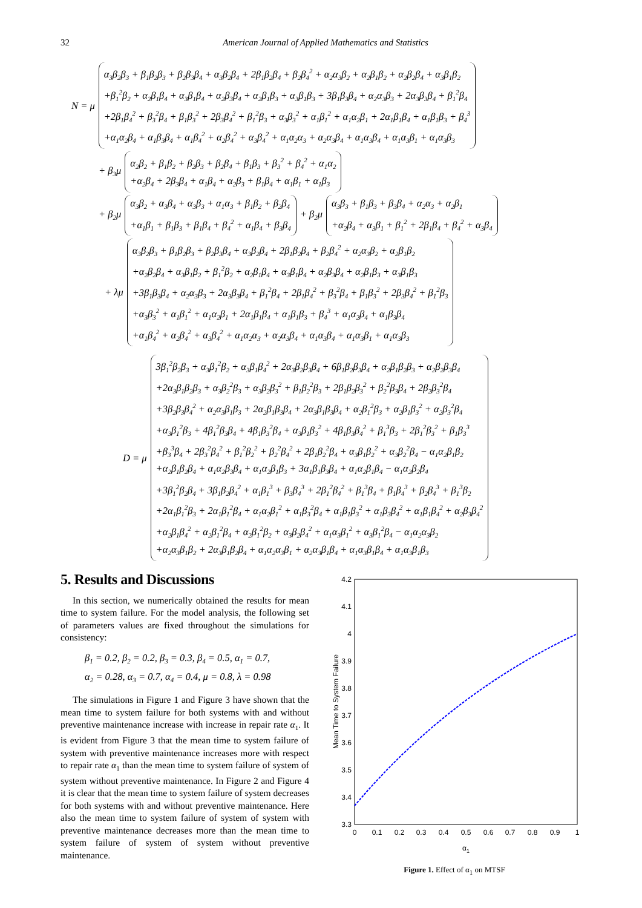32 American Journal of Applied Mathematics and Statistics
N = μ
α<sub>3</sub>β<sub>2</sub>β<sub>3</sub> + β<sub>1</sub>β<sub>2</sub>β<sub>3</sub> + β<sub>2</sub>β<sub>3</sub>β<sub>4</sub> + α<sub>3</sub>β<sub>2</sub>β<sub>4</sub> + 2β<sub>1</sub>β<sub>2</sub>β<sub>4</sub> + β<sub>2</sub>β<sub>4</sub><sup>2</sup> + α<sub>2</sub>α<sub>3</sub>β<sub>2</sub> + α<sub>2</sub>β<sub>1</sub>β<sub>2</sub> + α<sub>2</sub>β<sub>2</sub>β<sub>4</sub> + α<sub>3</sub>β<sub>1</sub>β<sub>2</sub>
+β<sub>1</sub><sup>2</sup>β<sub>2</sub> + α<sub>2</sub>β<sub>1</sub>β<sub>4</sub> + α<sub>3</sub>β<sub>1</sub>β<sub>4</sub> + α<sub>2</sub>β<sub>3</sub>β<sub>4</sub> + α<sub>2</sub>β<sub>1</sub>β<sub>3</sub> + α<sub>3</sub>β<sub>1</sub>β<sub>3</sub> + 3β<sub>1</sub>β<sub>3</sub>β<sub>4</sub> + α<sub>2</sub>α<sub>3</sub>β<sub>3</sub> + 2α<sub>3</sub>β<sub>3</sub>β<sub>4</sub> + β<sub>1</sub><sup>2</sup>β<sub>4</sub>
+2β<sub>1</sub>β<sub>4</sub><sup>2</sup> + β<sub>3</sub><sup>2</sup>β<sub>4</sub> + β<sub>1</sub>β<sub>3</sub><sup>2</sup> + 2β<sub>3</sub>β<sub>4</sub><sup>2</sup> + β<sub>1</sub><sup>2</sup>β<sub>3</sub> + α<sub>3</sub>β<sub>3</sub><sup>2</sup> + α<sub>1</sub>β<sub>1</sub><sup>2</sup> + α<sub>1</sub>α<sub>2</sub>β<sub>1</sub> + 2α<sub>1</sub>β<sub>1</sub>β<sub>4</sub> + α<sub>1</sub>β<sub>1</sub>β<sub>3</sub> + β<sub>4</sub><sup>3</sup>
+α<sub>1</sub>α<sub>2</sub>β<sub>4</sub> + α<sub>1</sub>β<sub>3</sub>β<sub>4</sub> + α<sub>1</sub>β<sub>4</sub><sup>2</sup> + α<sub>2</sub>β<sub>4</sub><sup>2</sup> + α<sub>3</sub>β<sub>4</sub><sup>2</sup> + α<sub>1</sub>α<sub>2</sub>α<sub>3</sub> + α<sub>2</sub>α<sub>3</sub>β<sub>4</sub> + α<sub>1</sub>α<sub>3</sub>β<sub>4</sub> + α<sub>1</sub>α<sub>3</sub>β<sub>1</sub> + α<sub>1</sub>α<sub>3</sub>β<sub>3</sub>
+ β<sub>3</sub>μ
α<sub>2</sub>β<sub>2</sub> + β<sub>1</sub>β<sub>2</sub> + β<sub>2</sub>β<sub>3</sub> + β<sub>2</sub>β<sub>4</sub> + β<sub>1</sub>β<sub>3</sub> + β<sub>3</sub><sup>2</sup> + β<sub>4</sub><sup>2</sup> + α<sub>1</sub>α<sub>2</sub>
+α<sub>2</sub>β<sub>4</sub> + 2β<sub>3</sub>β<sub>4</sub> + α<sub>1</sub>β<sub>4</sub> + α<sub>2</sub>β<sub>3</sub> + β<sub>1</sub>β<sub>4</sub> + α<sub>1</sub>β<sub>1</sub> + α<sub>1</sub>β<sub>3</sub>
+ β<sub>2</sub>μ
α<sub>3</sub>β<sub>2</sub> + α<sub>3</sub>β<sub>4</sub> + α<sub>3</sub>β<sub>3</sub> + α<sub>1</sub>α<sub>3</sub> + β<sub>1</sub>β<sub>2</sub> + β<sub>2</sub>β<sub>4</sub>
+α<sub>1</sub>β<sub>1</sub> + β<sub>1</sub>β<sub>3</sub> + β<sub>1</sub>β<sub>4</sub> + β<sub>4</sub><sup>2</sup> + α<sub>1</sub>β<sub>4</sub> + β<sub>3</sub>β<sub>4</sub>
+ β<sub>2</sub>μ
α<sub>3</sub>β<sub>3</sub> + β<sub>1</sub>β<sub>3</sub> + β<sub>3</sub>β<sub>4</sub> + α<sub>2</sub>α<sub>3</sub> + α<sub>2</sub>β<sub>1</sub>
+α<sub>2</sub>β<sub>4</sub> + α<sub>3</sub>β<sub>1</sub> + β<sub>1</sub><sup>2</sup> + 2β<sub>1</sub>β<sub>4</sub> + β<sub>4</sub><sup>2</sup> + α<sub>3</sub>β<sub>4</sub>
+ λμ
α<sub>3</sub>β<sub>2</sub>β<sub>3</sub> + β<sub>1</sub>β<sub>2</sub>β<sub>3</sub> + β<sub>2</sub>β<sub>3</sub>β<sub>4</sub> + α<sub>3</sub>β<sub>2</sub>β<sub>4</sub> + 2β<sub>1</sub>β<sub>2</sub>β<sub>4</sub> + β<sub>2</sub>β<sub>4</sub><sup>2</sup> + α<sub>2</sub>α<sub>3</sub>β<sub>2</sub> + α<sub>2</sub>β<sub>1</sub>β<sub>2</sub>
+α<sub>2</sub>β<sub>2</sub>β<sub>4</sub> + α<sub>3</sub>β<sub>1</sub>β<sub>2</sub> + β<sub>1</sub><sup>2</sup>β<sub>2</sub> + α<sub>2</sub>β<sub>1</sub>β<sub>4</sub> + α<sub>3</sub>β<sub>1</sub>β<sub>4</sub> + α<sub>2</sub>β<sub>3</sub>β<sub>4</sub> + α<sub>2</sub>β<sub>1</sub>β<sub>3</sub> + α<sub>3</sub>β<sub>1</sub>β<sub>3</sub>
+3β<sub>1</sub>β<sub>3</sub>β<sub>4</sub> + α<sub>2</sub>α<sub>3</sub>β<sub>3</sub> + 2α<sub>3</sub>β<sub>3</sub>β<sub>4</sub> + β<sub>1</sub><sup>2</sup>β<sub>4</sub> + 2β<sub>1</sub>β<sub>4</sub><sup>2</sup> + β<sub>3</sub><sup>2</sup>β<sub>4</sub> + β<sub>1</sub>β<sub>3</sub><sup>2</sup> + 2β<sub>3</sub>β<sub>4</sub><sup>2</sup> + β<sub>1</sub><sup>2</sup>β<sub>3</sub>
+α<sub>3</sub>β<sub>3</sub><sup>2</sup> + α<sub>1</sub>β<sub>1</sub><sup>2</sup> + α<sub>1</sub>α<sub>2</sub>β<sub>1</sub> + 2α<sub>1</sub>β<sub>1</sub>β<sub>4</sub> + α<sub>1</sub>β<sub>1</sub>β<sub>3</sub> + β<sub>4</sub><sup>3</sup> + α<sub>1</sub>α<sub>2</sub>β<sub>4</sub> + α<sub>1</sub>β<sub>3</sub>β<sub>4</sub>
+α<sub>1</sub>β<sub>4</sub><sup>2</sup> + α<sub>2</sub>β<sub>4</sub><sup>2</sup> + α<sub>3</sub>β<sub>4</sub><sup>2</sup> + α<sub>1</sub>α<sub>2</sub>α<sub>3</sub> + α<sub>2</sub>α<sub>3</sub>β<sub>4</sub> + α<sub>1</sub>α<sub>3</sub>β<sub>4</sub> + α<sub>1</sub>α<sub>3</sub>β<sub>1</sub> + α<sub>1</sub>α<sub>3</sub>β<sub>3</sub>
D = μ
3β<sub>1</sub><sup>2</sup>β<sub>2</sub>β<sub>3</sub> + α<sub>3</sub>β<sub>1</sub><sup>2</sup>β<sub>2</sub> + α<sub>3</sub>β<sub>1</sub>β<sub>4</sub><sup>2</sup> + 2α<sub>3</sub>β<sub>2</sub>β<sub>3</sub>β<sub>4</sub> + 6β<sub>1</sub>β<sub>2</sub>β<sub>3</sub>β<sub>4</sub> + α<sub>2</sub>β<sub>1</sub>β<sub>2</sub>β<sub>3</sub> + α<sub>2</sub>β<sub>2</sub>β<sub>3</sub>β<sub>4</sub>
+2α<sub>3</sub>β<sub>1</sub>β<sub>2</sub>β<sub>3</sub> + α<sub>3</sub>β<sub>2</sub><sup>2</sup>β<sub>3</sub> + α<sub>3</sub>β<sub>2</sub>β<sub>3</sub><sup>2</sup> + β<sub>1</sub>β<sub>2</sub><sup>2</sup>β<sub>3</sub> + 2β<sub>1</sub>β<sub>2</sub>β<sub>3</sub><sup>2</sup> + β<sub>2</sub><sup>2</sup>β<sub>3</sub>β<sub>4</sub> + 2β<sub>2</sub>β<sub>3</sub><sup>2</sup>β<sub>4</sub>
+3β<sub>2</sub>β<sub>3</sub>β<sub>4</sub><sup>2</sup> + α<sub>2</sub>α<sub>3</sub>β<sub>1</sub>β<sub>3</sub> + 2α<sub>2</sub>β<sub>1</sub>β<sub>3</sub>β<sub>4</sub> + 2α<sub>3</sub>β<sub>1</sub>β<sub>3</sub>β<sub>4</sub> + α<sub>2</sub>β<sub>1</sub><sup>2</sup>β<sub>3</sub> + α<sub>2</sub>β<sub>1</sub>β<sub>3</sub><sup>2</sup> + α<sub>2</sub>β<sub>3</sub><sup>2</sup>β<sub>4</sub>
+α<sub>3</sub>β<sub>1</sub><sup>2</sup>β<sub>3</sub> + 4β<sub>1</sub><sup>2</sup>β<sub>3</sub>β<sub>4</sub> + 4β<sub>1</sub>β<sub>3</sub><sup>2</sup>β<sub>4</sub> + α<sub>3</sub>β<sub>1</sub>β<sub>3</sub><sup>2</sup> + 4β<sub>1</sub>β<sub>3</sub>β<sub>4</sub><sup>2</sup> + β<sub>1</sub><sup>3</sup>β<sub>3</sub> + 2β<sub>1</sub><sup>2</sup>β<sub>3</sub><sup>2</sup> + β<sub>1</sub>β<sub>3</sub><sup>3</sup>
+β<sub>3</sub><sup>3</sup>β<sub>4</sub> + 2β<sub>3</sub><sup>2</sup>β<sub>4</sub><sup>2</sup> + β<sub>1</sub><sup>2</sup>β<sub>2</sub><sup>2</sup> + β<sub>2</sub><sup>2</sup>β<sub>4</sub><sup>2</sup> + 2β<sub>1</sub>β<sub>2</sub><sup>2</sup>β<sub>4</sub> + α<sub>3</sub>β<sub>1</sub>β<sub>2</sub><sup>2</sup> + α<sub>3</sub>β<sub>2</sub><sup>2</sup>β<sub>4</sub> − α<sub>1</sub>α<sub>2</sub>β<sub>1</sub>β<sub>2</sub>
+α<sub>2</sub>β<sub>1</sub>β<sub>2</sub>β<sub>4</sub> + α<sub>1</sub>α<sub>2</sub>β<sub>3</sub>β<sub>4</sub> + α<sub>1</sub>α<sub>2</sub>β<sub>1</sub>β<sub>3</sub> + 3α<sub>1</sub>β<sub>1</sub>β<sub>3</sub>β<sub>4</sub> + α<sub>1</sub>α<sub>2</sub>β<sub>1</sub>β<sub>4</sub> − α<sub>1</sub>α<sub>2</sub>β<sub>2</sub>β<sub>4</sub>
+3β<sub>1</sub><sup>2</sup>β<sub>2</sub>β<sub>4</sub> + 3β<sub>1</sub>β<sub>2</sub>β<sub>4</sub><sup>2</sup> + α<sub>1</sub>β<sub>1</sub><sup>3</sup> + β<sub>3</sub>β<sub>4</sub><sup>3</sup> + 2β<sub>1</sub><sup>2</sup>β<sub>4</sub><sup>2</sup> + β<sub>1</sub><sup>3</sup>β<sub>4</sub> + β<sub>1</sub>β<sub>4</sub><sup>3</sup> + β<sub>2</sub>β<sub>4</sub><sup>3</sup> + β<sub>1</sub><sup>3</sup>β<sub>2</sub>
+2α<sub>1</sub>β<sub>1</sub><sup>2</sup>β<sub>3</sub> + 2α<sub>1</sub>β<sub>1</sub><sup>2</sup>β<sub>4</sub> + α<sub>1</sub>α<sub>2</sub>β<sub>1</sub><sup>2</sup> + α<sub>1</sub>β<sub>3</sub><sup>2</sup>β<sub>4</sub> + α<sub>1</sub>β<sub>1</sub>β<sub>3</sub><sup>2</sup> + α<sub>1</sub>β<sub>3</sub>β<sub>4</sub><sup>2</sup> + α<sub>1</sub>β<sub>1</sub>β<sub>4</sub><sup>2</sup> + α<sub>2</sub>β<sub>3</sub>β<sub>4</sub><sup>2</sup>
+α<sub>2</sub>β<sub>1</sub>β<sub>4</sub><sup>2</sup> + α<sub>2</sub>β<sub>1</sub><sup>2</sup>β<sub>4</sub> + α<sub>2</sub>β<sub>1</sub><sup>2</sup>β<sub>2</sub> + α<sub>3</sub>β<sub>2</sub>β<sub>4</sub><sup>2</sup> + α<sub>1</sub>α<sub>3</sub>β<sub>1</sub><sup>2</sup> + α<sub>3</sub>β<sub>1</sub><sup>2</sup>β<sub>4</sub> − α<sub>1</sub>α<sub>2</sub>α<sub>3</sub>β<sub>2</sub>
+α<sub>2</sub>α<sub>3</sub>β<sub>1</sub>β<sub>2</sub> + 2α<sub>3</sub>β<sub>1</sub>β<sub>2</sub>β<sub>4</sub> + α<sub>1</sub>α<sub>2</sub>α<sub>3</sub>β<sub>1</sub> + α<sub>2</sub>α<sub>3</sub>β<sub>1</sub>β<sub>4</sub> + α<sub>1</sub>α<sub>3</sub>β<sub>1</sub>β<sub>4</sub> + α<sub>1</sub>α<sub>3</sub>β<sub>1</sub>β<sub>3</sub>
5. Results and Discussions
In this section, we numerically obtained the results for mean time to system failure. For the model analysis, the following set of parameters values are fixed throughout the simulations for consistency:
β<sub>1</sub> = 0.2, β<sub>2</sub> = 0.2, β<sub>3</sub> = 0.3, β<sub>4</sub> = 0.5, α<sub>1</sub> = 0.7,
α<sub>2</sub> = 0.28, α<sub>3</sub> = 0.7, α<sub>4</sub> = 0.4, μ = 0.8, λ = 0.98
The simulations in Figure 1 and Figure 3 have shown that the mean time to system failure for both systems with and without preventive maintenance increase with increase in repair rate α<sub>1</sub>. It is evident from Figure 3 that the mean time to system failure of system with preventive maintenance increases more with respect to repair rate α<sub>1</sub> than the mean time to system failure of system of system without preventive maintenance. In Figure 2 and Figure 4 it is clear that the mean time to system failure of system decreases for both systems with and without preventive maintenance. Here also the mean time to system failure of system of system with preventive maintenance decreases more than the mean time to system failure of system of system without preventive maintenance.
4.2
4.1
4
3.9
3.8
3.7
3.6
3.5
3.4
3.3
0
0.1
0.2
0.3
0.4
0.5
0.6
0.7
0.8
0.9
1
α1
Mean Time to System Failure
Figure 1. Effect of α<sub>1</sub> on MTSF